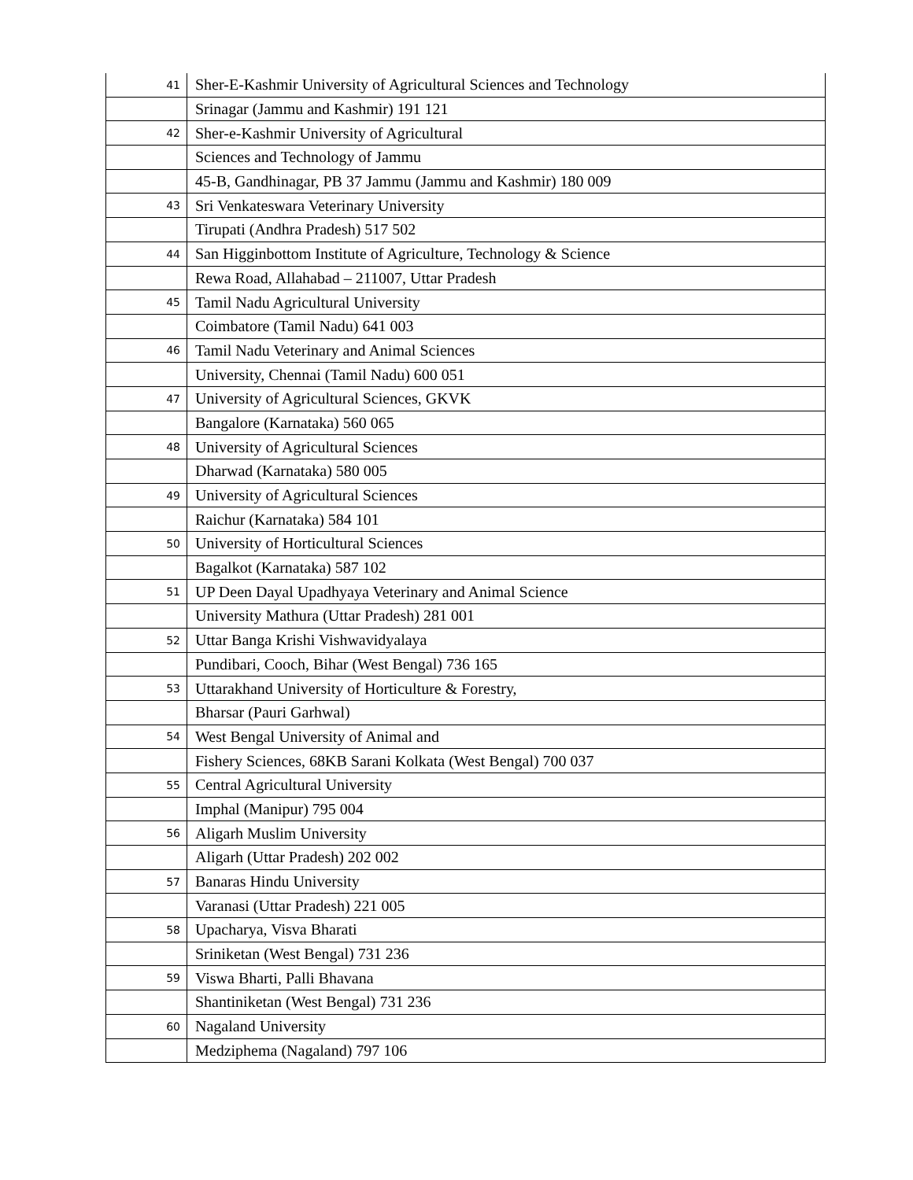| 41 | Sher-E-Kashmir University of Agricultural Sciences and Technology |
| | Srinagar (Jammu and Kashmir) 191 121 |
| 42 | Sher-e-Kashmir University of Agricultural |
| | Sciences and Technology of Jammu |
| | 45-B, Gandhinagar, PB 37 Jammu (Jammu and Kashmir) 180 009 |
| 43 | Sri Venkateswara Veterinary University |
| | Tirupati (Andhra Pradesh) 517 502 |
| 44 | San Higginbottom Institute of Agriculture, Technology & Science |
| | Rewa Road, Allahabad – 211007, Uttar Pradesh |
| 45 | Tamil Nadu Agricultural University |
| | Coimbatore (Tamil Nadu) 641 003 |
| 46 | Tamil Nadu Veterinary and Animal Sciences |
| | University, Chennai (Tamil Nadu) 600 051 |
| 47 | University of Agricultural Sciences, GKVK |
| | Bangalore (Karnataka) 560 065 |
| 48 | University of Agricultural Sciences |
| | Dharwad (Karnataka) 580 005 |
| 49 | University of Agricultural Sciences |
| | Raichur (Karnataka) 584 101 |
| 50 | University of Horticultural Sciences |
| | Bagalkot (Karnataka) 587 102 |
| 51 | UP Deen Dayal Upadhyaya Veterinary and Animal Science |
| | University Mathura (Uttar Pradesh) 281 001 |
| 52 | Uttar Banga Krishi Vishwavidyalaya |
| | Pundibari, Cooch, Bihar (West Bengal) 736 165 |
| 53 | Uttarakhand University of Horticulture & Forestry, |
| | Bharsar (Pauri Garhwal) |
| 54 | West Bengal University of Animal and |
| | Fishery Sciences, 68KB Sarani Kolkata (West Bengal) 700 037 |
| 55 | Central Agricultural University |
| | Imphal (Manipur) 795 004 |
| 56 | Aligarh Muslim University |
| | Aligarh (Uttar Pradesh) 202 002 |
| 57 | Banaras Hindu University |
| | Varanasi (Uttar Pradesh) 221 005 |
| 58 | Upacharya, Visva Bharati |
| | Sriniketan (West Bengal) 731 236 |
| 59 | Viswa Bharti, Palli Bhavana |
| | Shantiniketan (West Bengal) 731 236 |
| 60 | Nagaland University |
| | Medziphema (Nagaland) 797 106 |